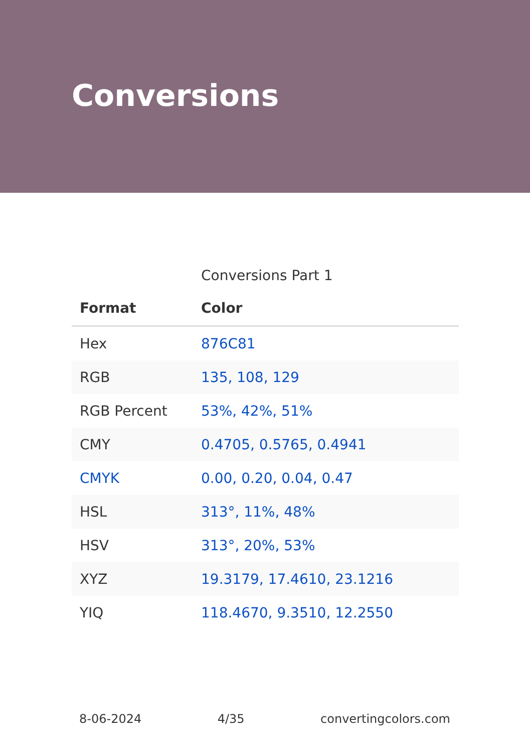Conversions
Conversions Part 1
| Format | Color |
| --- | --- |
| Hex | 876C81 |
| RGB | 135, 108, 129 |
| RGB Percent | 53%, 42%, 51% |
| CMY | 0.4705, 0.5765, 0.4941 |
| CMYK | 0.00, 0.20, 0.04, 0.47 |
| HSL | 313°, 11%, 48% |
| HSV | 313°, 20%, 53% |
| XYZ | 19.3179, 17.4610, 23.1216 |
| YIQ | 118.4670, 9.3510, 12.2550 |
8-06-2024 4/35 convertingcolors.com